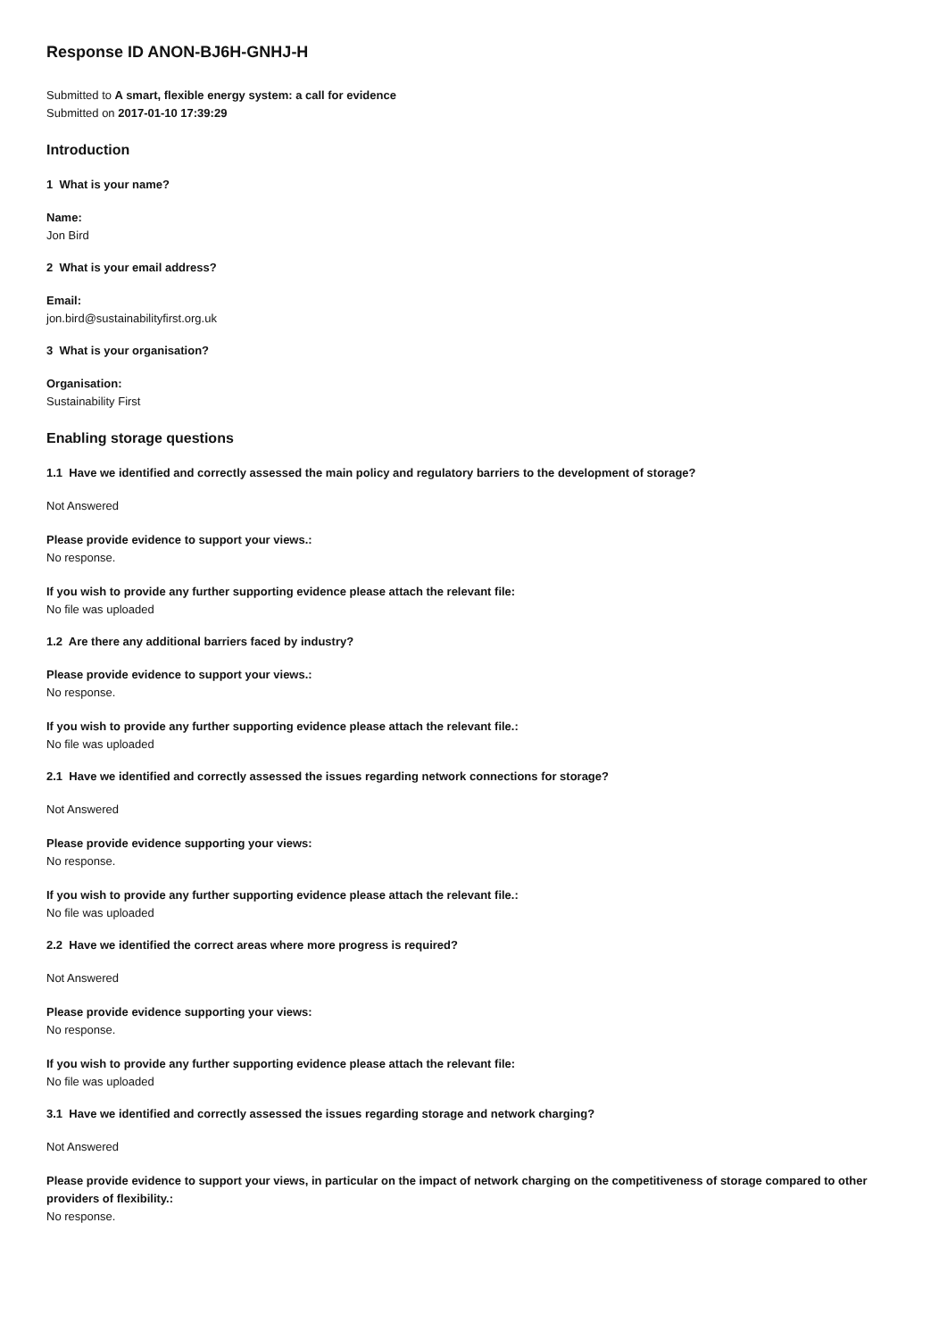Response ID ANON-BJ6H-GNHJ-H
Submitted to A smart, flexible energy system: a call for evidence
Submitted on 2017-01-10 17:39:29
Introduction
1 What is your name?
Name:
Jon Bird
2 What is your email address?
Email:
jon.bird@sustainabilityfirst.org.uk
3 What is your organisation?
Organisation:
Sustainability First
Enabling storage questions
1.1 Have we identified and correctly assessed the main policy and regulatory barriers to the development of storage?
Not Answered
Please provide evidence to support your views.:
No response.
If you wish to provide any further supporting evidence please attach the relevant file:
No file was uploaded
1.2 Are there any additional barriers faced by industry?
Please provide evidence to support your views.:
No response.
If you wish to provide any further supporting evidence please attach the relevant file.:
No file was uploaded
2.1 Have we identified and correctly assessed the issues regarding network connections for storage?
Not Answered
Please provide evidence supporting your views:
No response.
If you wish to provide any further supporting evidence please attach the relevant file.:
No file was uploaded
2.2 Have we identified the correct areas where more progress is required?
Not Answered
Please provide evidence supporting your views:
No response.
If you wish to provide any further supporting evidence please attach the relevant file:
No file was uploaded
3.1 Have we identified and correctly assessed the issues regarding storage and network charging?
Not Answered
Please provide evidence to support your views, in particular on the impact of network charging on the competitiveness of storage compared to other providers of flexibility.:
No response.